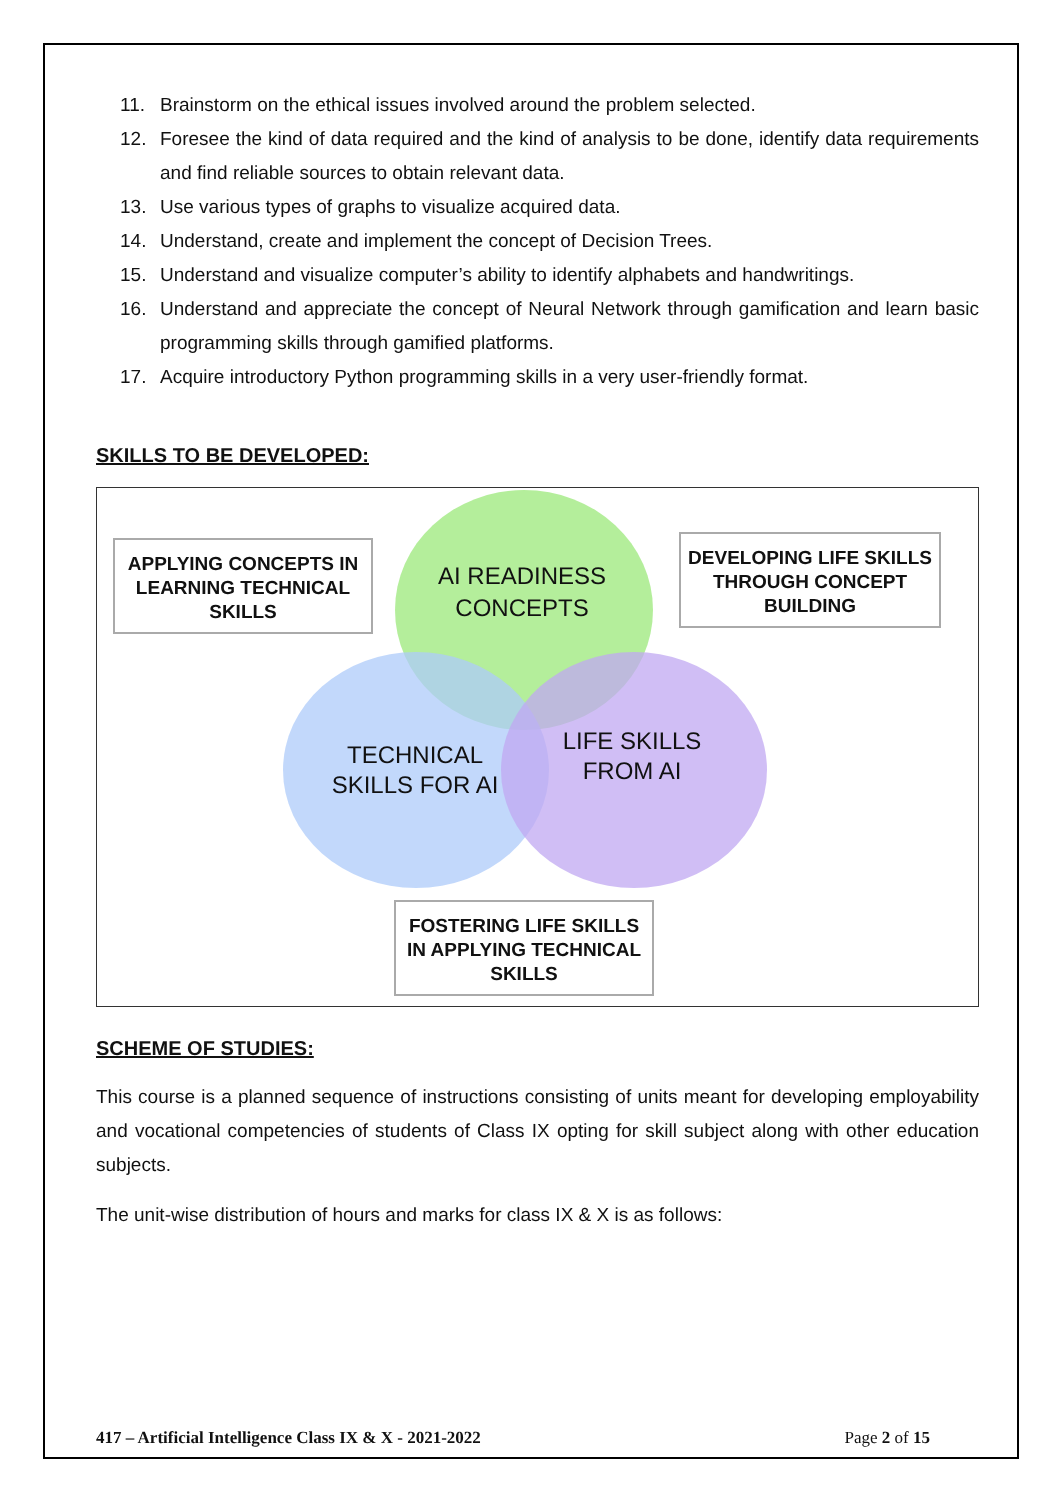11. Brainstorm on the ethical issues involved around the problem selected.
12. Foresee the kind of data required and the kind of analysis to be done, identify data requirements and find reliable sources to obtain relevant data.
13. Use various types of graphs to visualize acquired data.
14. Understand, create and implement the concept of Decision Trees.
15. Understand and visualize computer’s ability to identify alphabets and handwritings.
16. Understand and appreciate the concept of Neural Network through gamification and learn basic programming skills through gamified platforms.
17. Acquire introductory Python programming skills in a very user-friendly format.
SKILLS TO BE DEVELOPED:
APPLYING CONCEPTS IN LEARNING TECHNICAL SKILLS
AI READINESS CONCEPTS
DEVELOPING LIFE SKILLS THROUGH CONCEPT BUILDING
TECHNICAL SKILLS FOR AI
LIFE SKILLS FROM AI
FOSTERING LIFE SKILLS IN APPLYING TECHNICAL SKILLS
SCHEME OF STUDIES:
This course is a planned sequence of instructions consisting of units meant for developing employability and vocational competencies of students of Class IX opting for skill subject along with other education subjects.
The unit-wise distribution of hours and marks for class IX & X is as follows:
417 – Artificial Intelligence Class IX & X - 2021-2022 Page 2 of 15